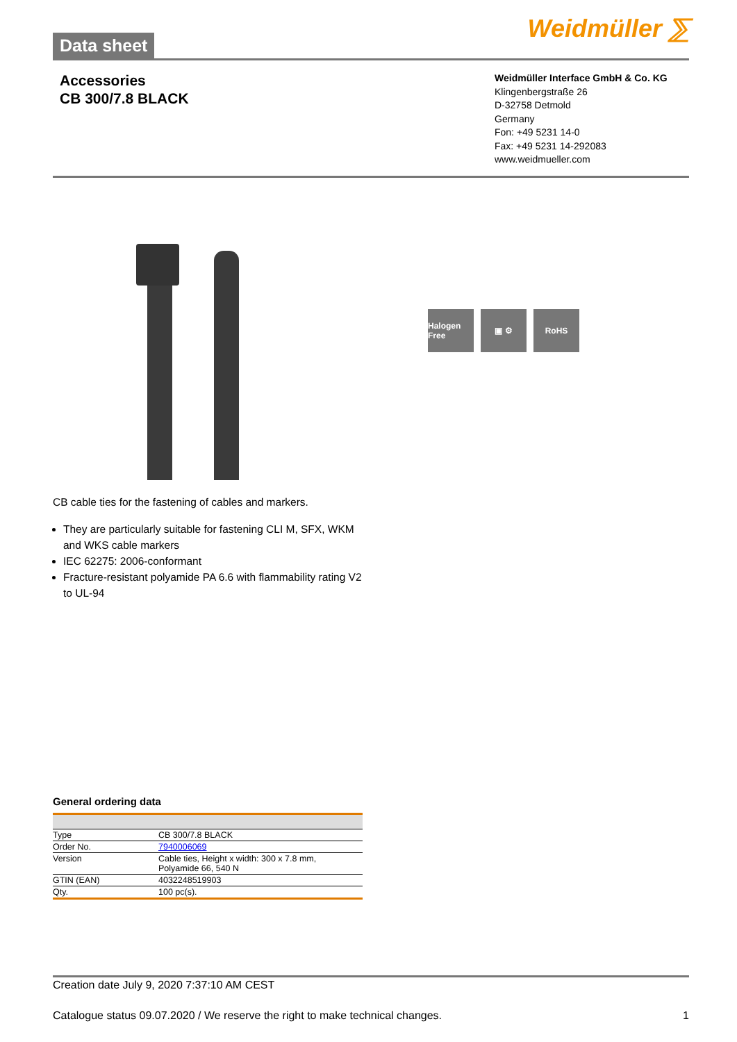Data sheet
Weidmüller ⅀
Accessories
CB 300/7.8 BLACK
Weidmüller Interface GmbH & Co. KG
Klingenbergstraße 26
D-32758 Detmold
Germany
Fon: +49 5231 14-0
Fax: +49 5231 14-292083
www.weidmueller.com
Halogen Free
▣ ⚙ RoHS
CB cable ties for the fastening of cables and markers.
They are particularly suitable for fastening CLI M, SFX, WKM and WKS cable markers
IEC 62275: 2006-conformant
Fracture-resistant polyamide PA 6.6 with flammability rating V2 to UL-94
General ordering data
| Type | CB 300/7.8 BLACK |
| Order No. | 7940006069 |
| Version | Cable ties, Height x width: 300 x 7.8 mm, Polyamide 66, 540 N |
| GTIN (EAN) | 4032248519903 |
| Qty. | 100 pc(s). |
Creation date July 9, 2020 7:37:10 AM CEST
Catalogue status 09.07.2020 / We reserve the right to make technical changes. 1